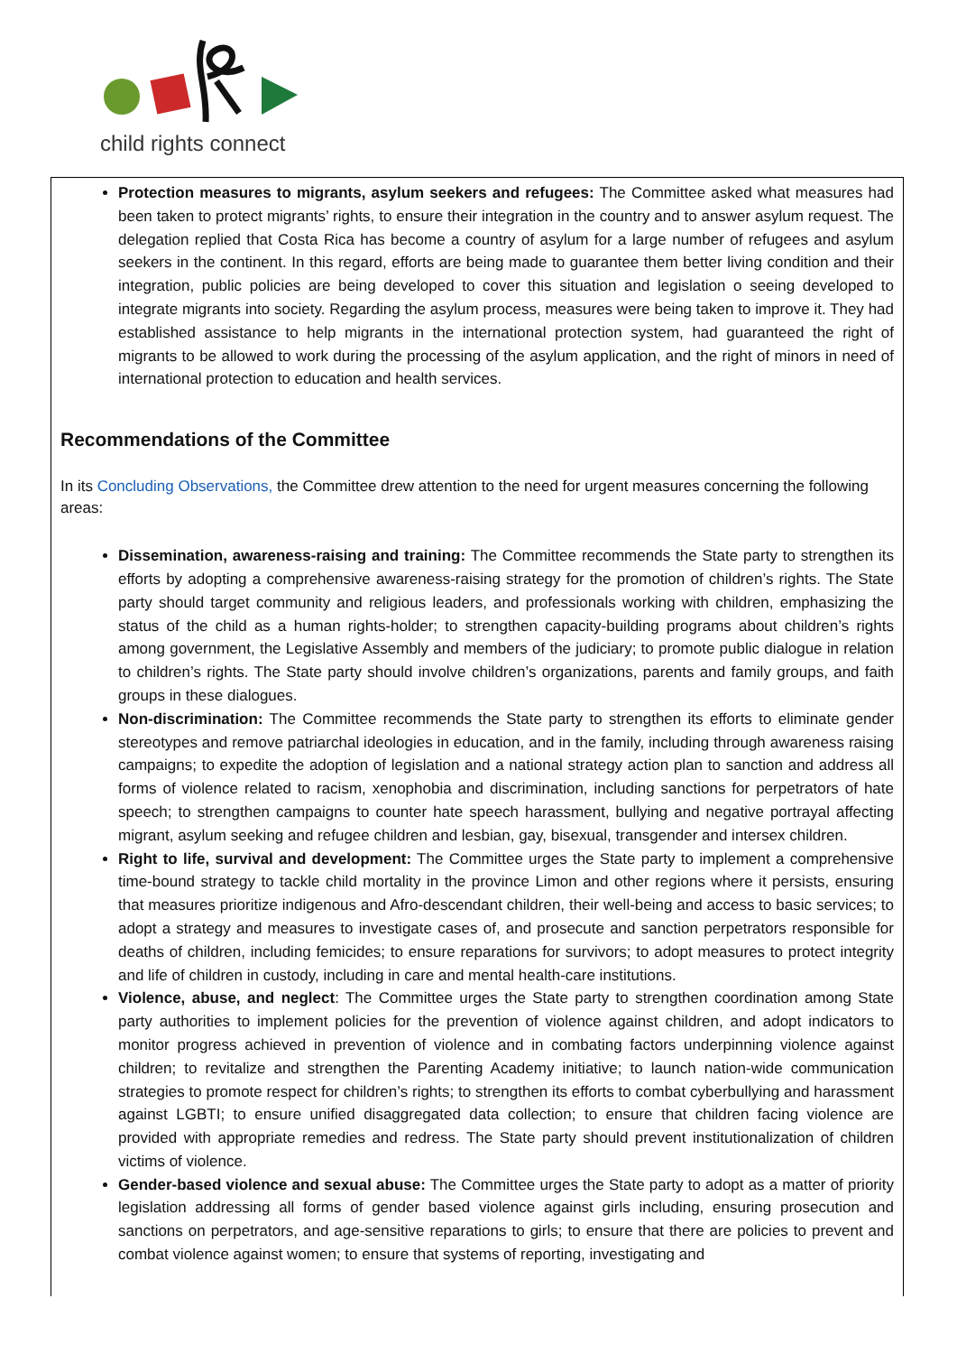child rights connect
Protection measures to migrants, asylum seekers and refugees: The Committee asked what measures had been taken to protect migrants’ rights, to ensure their integration in the country and to answer asylum request. The delegation replied that Costa Rica has become a country of asylum for a large number of refugees and asylum seekers in the continent. In this regard, efforts are being made to guarantee them better living condition and their integration, public policies are being developed to cover this situation and legislation o seeing developed to integrate migrants into society. Regarding the asylum process, measures were being taken to improve it. They had established assistance to help migrants in the international protection system, had guaranteed the right of migrants to be allowed to work during the processing of the asylum application, and the right of minors in need of international protection to education and health services.
Recommendations of the Committee
In its Concluding Observations, the Committee drew attention to the need for urgent measures concerning the following areas:
Dissemination, awareness-raising and training: The Committee recommends the State party to strengthen its efforts by adopting a comprehensive awareness-raising strategy for the promotion of children’s rights. The State party should target community and religious leaders, and professionals working with children, emphasizing the status of the child as a human rights-holder; to strengthen capacity-building programs about children’s rights among government, the Legislative Assembly and members of the judiciary; to promote public dialogue in relation to children’s rights. The State party should involve children’s organizations, parents and family groups, and faith groups in these dialogues.
Non-discrimination: The Committee recommends the State party to strengthen its efforts to eliminate gender stereotypes and remove patriarchal ideologies in education, and in the family, including through awareness raising campaigns; to expedite the adoption of legislation and a national strategy action plan to sanction and address all forms of violence related to racism, xenophobia and discrimination, including sanctions for perpetrators of hate speech; to strengthen campaigns to counter hate speech harassment, bullying and negative portrayal affecting migrant, asylum seeking and refugee children and lesbian, gay, bisexual, transgender and intersex children.
Right to life, survival and development: The Committee urges the State party to implement a comprehensive time-bound strategy to tackle child mortality in the province Limon and other regions where it persists, ensuring that measures prioritize indigenous and Afro-descendant children, their well-being and access to basic services; to adopt a strategy and measures to investigate cases of, and prosecute and sanction perpetrators responsible for deaths of children, including femicides; to ensure reparations for survivors; to adopt measures to protect integrity and life of children in custody, including in care and mental health-care institutions.
Violence, abuse, and neglect: The Committee urges the State party to strengthen coordination among State party authorities to implement policies for the prevention of violence against children, and adopt indicators to monitor progress achieved in prevention of violence and in combating factors underpinning violence against children; to revitalize and strengthen the Parenting Academy initiative; to launch nation-wide communication strategies to promote respect for children’s rights; to strengthen its efforts to combat cyberbullying and harassment against LGBTI; to ensure unified disaggregated data collection; to ensure that children facing violence are provided with appropriate remedies and redress. The State party should prevent institutionalization of children victims of violence.
Gender-based violence and sexual abuse: The Committee urges the State party to adopt as a matter of priority legislation addressing all forms of gender based violence against girls including, ensuring prosecution and sanctions on perpetrators, and age-sensitive reparations to girls; to ensure that there are policies to prevent and combat violence against women; to ensure that systems of reporting, investigating and